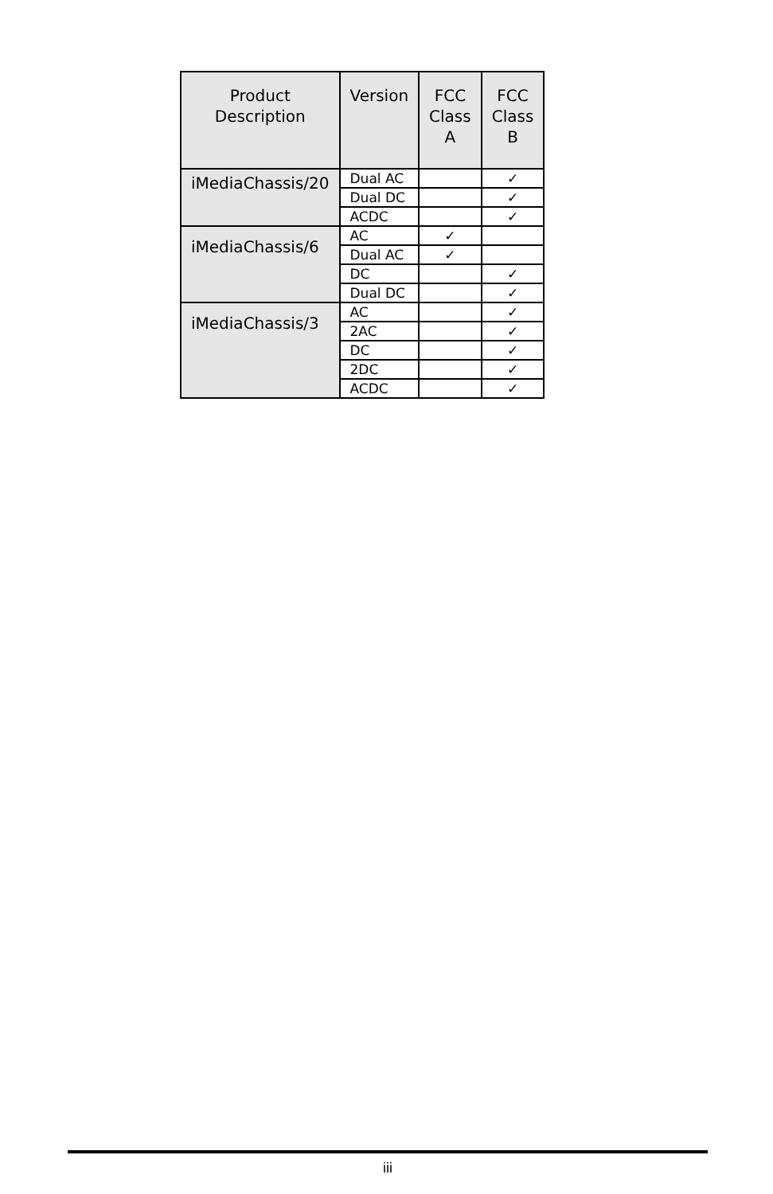| Product Description | Version | FCC Class A | FCC Class B |
| --- | --- | --- | --- |
| iMediaChassis/20 | Dual AC | | ✓ |
| | Dual DC | | ✓ |
| | ACDC | | ✓ |
| iMediaChassis/6 | AC | ✓ | |
| | Dual AC | ✓ | |
| | DC | | ✓ |
| | Dual DC | | ✓ |
| iMediaChassis/3 | AC | | ✓ |
| | 2AC | | ✓ |
| | DC | | ✓ |
| | 2DC | | ✓ |
| | ACDC | | ✓ |
iii